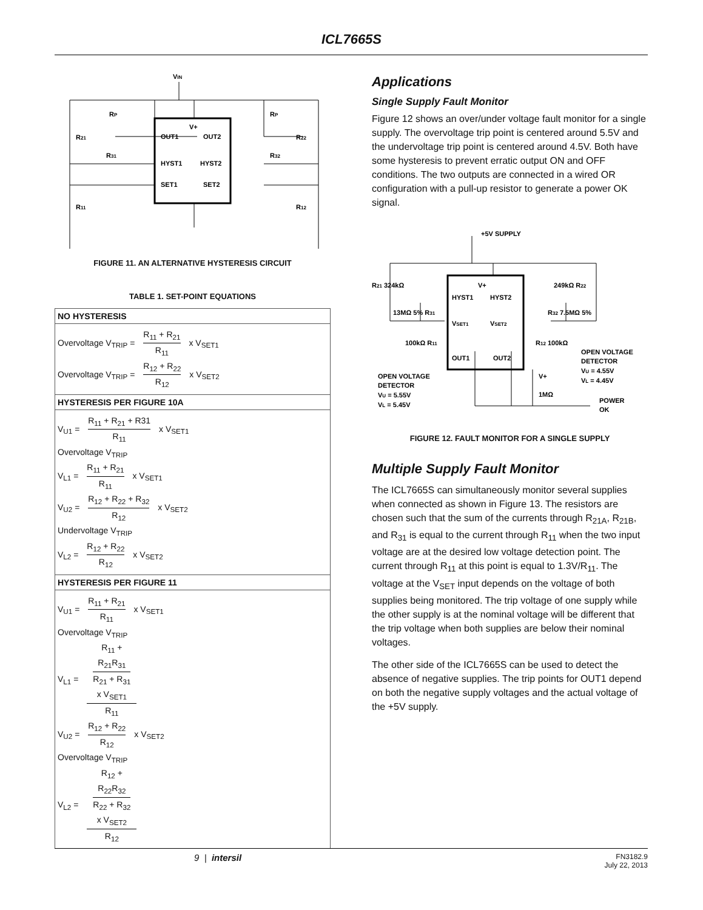ICL7665S
VIN
V+
OUT1
OUT2
HYST1
HYST2
SET1
SET2
RP
RP
R21
R22
R31
R32
R11
R12
FIGURE 11. AN ALTERNATIVE HYSTERESIS CIRCUIT
TABLE 1. SET-POINT EQUATIONS
| NO HYSTERESIS |
| Overvoltage V<sub>TRIP</sub> = R<sub>11</sub> + R<sub>21</sub> R<sub>11</sub> x V<sub>SET1</sub> Overvoltage V<sub>TRIP</sub> = R<sub>12</sub> + R<sub>22</sub> R<sub>12</sub> x V<sub>SET2</sub> |
| HYSTERESIS PER FIGURE 10A |
| V<sub>U1</sub> = R<sub>11</sub> + R<sub>21</sub> + R31 R<sub>11</sub> x V<sub>SET1</sub> Overvoltage V<sub>TRIP</sub> V<sub>L1</sub> = R<sub>11</sub> + R<sub>21</sub> R<sub>11</sub> x V<sub>SET1</sub> V<sub>U2</sub> = R<sub>12</sub> + R<sub>22</sub> + R<sub>32</sub> R<sub>12</sub> x V<sub>SET2</sub> Undervoltage V<sub>TRIP</sub> V<sub>L2</sub> = R<sub>12</sub> + R<sub>22</sub> R<sub>12</sub> x V<sub>SET2</sub> |
| HYSTERESIS PER FIGURE 11 |
| V<sub>U1</sub> = R<sub>11</sub> + R<sub>21</sub> R<sub>11</sub> x V<sub>SET1</sub> Overvoltage V<sub>TRIP</sub> V<sub>L1</sub> = R<sub>11</sub> + R<sub>21</sub>R<sub>31</sub> R<sub>21</sub> + R<sub>31</sub> x V<sub>SET1</sub> R<sub>11</sub> V<sub>U2</sub> = R<sub>12</sub> + R<sub>22</sub> R<sub>12</sub> x V<sub>SET2</sub> Overvoltage V<sub>TRIP</sub> V<sub>L2</sub> = R<sub>12</sub> + R<sub>22</sub>R<sub>32</sub> R<sub>22</sub> + R<sub>32</sub> x V<sub>SET2</sub> R<sub>12</sub> |
Applications
Single Supply Fault Monitor
Figure 12 shows an over/under voltage fault monitor for a single supply. The overvoltage trip point is centered around 5.5V and the undervoltage trip point is centered around 4.5V. Both have some hysteresis to prevent erratic output ON and OFF conditions. The two outputs are connected in a wired OR configuration with a pull-up resistor to generate a power OK signal.
+5V SUPPLY
V+
HYST1
HYST2
VSET1
VSET2
OUT1
OUT2
R21 324kΩ
249kΩ R22
13MΩ 5% R31
R32 7.5MΩ 5%
100kΩ R11
R12 100kΩ
OPEN VOLTAGE
DETECTOR
VU = 5.55V
VL = 5.45V
OPEN VOLTAGE
DETECTOR
VU = 4.55V
VL = 4.45V
V+
1MΩ
POWER
OK
FIGURE 12. FAULT MONITOR FOR A SINGLE SUPPLY
Multiple Supply Fault Monitor
The ICL7665S can simultaneously monitor several supplies when connected as shown in Figure 13. The resistors are chosen such that the sum of the currents through R<sub>21A</sub>, R<sub>21B</sub>, and R<sub>31</sub> is equal to the current through R<sub>11</sub> when the two input voltage are at the desired low voltage detection point. The current through R<sub>11</sub> at this point is equal to 1.3V/R<sub>11</sub>. The voltage at the V<sub>SET</sub> input depends on the voltage of both supplies being monitored. The trip voltage of one supply while the other supply is at the nominal voltage will be different that the trip voltage when both supplies are below their nominal voltages.
The other side of the ICL7665S can be used to detect the absence of negative supplies. The trip points for OUT1 depend on both the negative supply voltages and the actual voltage of the +5V supply.
9 | intersil FN3182.9
July 22, 2013